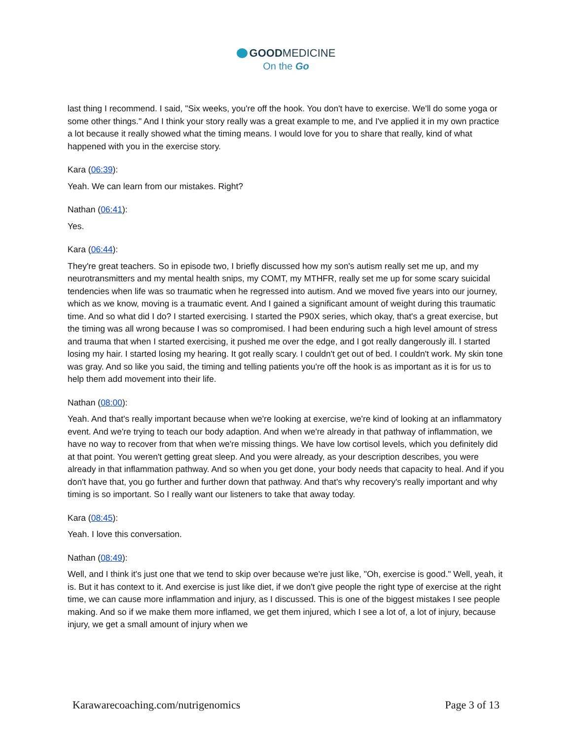GOODMEDICINE
On the Go
last thing I recommend. I said, "Six weeks, you're off the hook. You don't have to exercise. We'll do some yoga or some other things." And I think your story really was a great example to me, and I've applied it in my own practice a lot because it really showed what the timing means. I would love for you to share that really, kind of what happened with you in the exercise story.
Kara (06:39):
Yeah. We can learn from our mistakes. Right?
Nathan (06:41):
Yes.
Kara (06:44):
They're great teachers. So in episode two, I briefly discussed how my son's autism really set me up, and my neurotransmitters and my mental health snips, my COMT, my MTHFR, really set me up for some scary suicidal tendencies when life was so traumatic when he regressed into autism. And we moved five years into our journey, which as we know, moving is a traumatic event. And I gained a significant amount of weight during this traumatic time. And so what did I do? I started exercising. I started the P90X series, which okay, that's a great exercise, but the timing was all wrong because I was so compromised. I had been enduring such a high level amount of stress and trauma that when I started exercising, it pushed me over the edge, and I got really dangerously ill. I started losing my hair. I started losing my hearing. It got really scary. I couldn't get out of bed. I couldn't work. My skin tone was gray. And so like you said, the timing and telling patients you're off the hook is as important as it is for us to help them add movement into their life.
Nathan (08:00):
Yeah. And that's really important because when we're looking at exercise, we're kind of looking at an inflammatory event. And we're trying to teach our body adaption. And when we're already in that pathway of inflammation, we have no way to recover from that when we're missing things. We have low cortisol levels, which you definitely did at that point. You weren't getting great sleep. And you were already, as your description describes, you were already in that inflammation pathway. And so when you get done, your body needs that capacity to heal. And if you don't have that, you go further and further down that pathway. And that's why recovery's really important and why timing is so important. So I really want our listeners to take that away today.
Kara (08:45):
Yeah. I love this conversation.
Nathan (08:49):
Well, and I think it's just one that we tend to skip over because we're just like, "Oh, exercise is good." Well, yeah, it is. But it has context to it. And exercise is just like diet, if we don't give people the right type of exercise at the right time, we can cause more inflammation and injury, as I discussed. This is one of the biggest mistakes I see people making. And so if we make them more inflamed, we get them injured, which I see a lot of, a lot of injury, because injury, we get a small amount of injury when we
Karawarecoaching.com/nutrigenomics Page 3 of 13